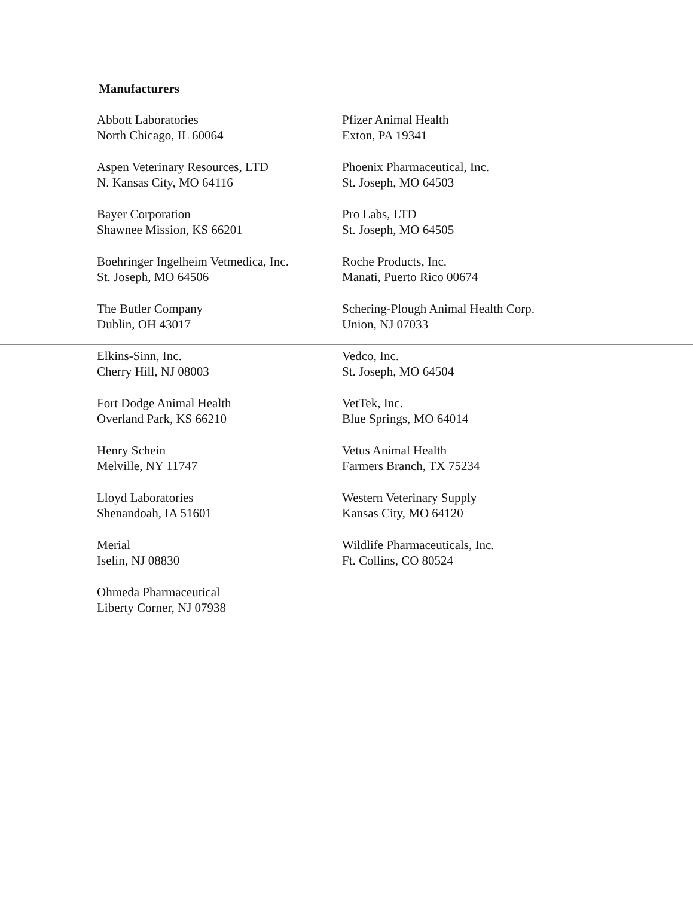Manufacturers
Abbott Laboratories
North Chicago, IL 60064
Aspen Veterinary Resources, LTD
N. Kansas City, MO 64116
Bayer Corporation
Shawnee Mission, KS 66201
Boehringer Ingelheim Vetmedica, Inc.
St. Joseph, MO 64506
The Butler Company
Dublin, OH 43017
Elkins-Sinn, Inc.
Cherry Hill, NJ 08003
Fort Dodge Animal Health
Overland Park, KS 66210
Henry Schein
Melville, NY 11747
Lloyd Laboratories
Shenandoah, IA 51601
Merial
Iselin, NJ 08830
Ohmeda Pharmaceutical
Liberty Corner, NJ 07938
Pfizer Animal Health
Exton, PA 19341
Phoenix Pharmaceutical, Inc.
St. Joseph, MO 64503
Pro Labs, LTD
St. Joseph, MO 64505
Roche Products, Inc.
Manati, Puerto Rico 00674
Schering-Plough Animal Health Corp.
Union, NJ 07033
Vedco, Inc.
St. Joseph, MO 64504
VetTek, Inc.
Blue Springs, MO 64014
Vetus Animal Health
Farmers Branch, TX 75234
Western Veterinary Supply
Kansas City, MO 64120
Wildlife Pharmaceuticals, Inc.
Ft. Collins, CO 80524